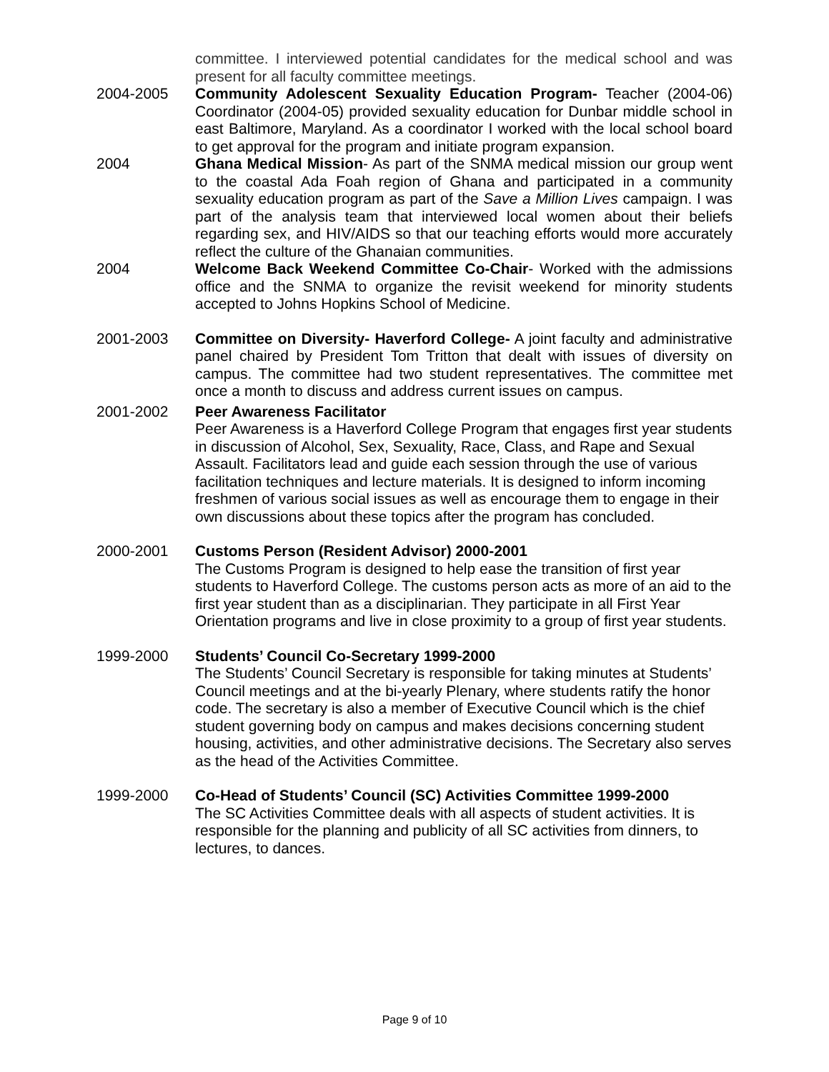committee. I interviewed potential candidates for the medical school and was present for all faculty committee meetings.
2004-2005 Community Adolescent Sexuality Education Program- Teacher (2004-06) Coordinator (2004-05) provided sexuality education for Dunbar middle school in east Baltimore, Maryland. As a coordinator I worked with the local school board to get approval for the program and initiate program expansion.
2004 Ghana Medical Mission- As part of the SNMA medical mission our group went to the coastal Ada Foah region of Ghana and participated in a community sexuality education program as part of the Save a Million Lives campaign. I was part of the analysis team that interviewed local women about their beliefs regarding sex, and HIV/AIDS so that our teaching efforts would more accurately reflect the culture of the Ghanaian communities.
2004 Welcome Back Weekend Committee Co-Chair- Worked with the admissions office and the SNMA to organize the revisit weekend for minority students accepted to Johns Hopkins School of Medicine.
2001-2003 Committee on Diversity- Haverford College- A joint faculty and administrative panel chaired by President Tom Tritton that dealt with issues of diversity on campus. The committee had two student representatives. The committee met once a month to discuss and address current issues on campus.
2001-2002 Peer Awareness Facilitator
Peer Awareness is a Haverford College Program that engages first year students in discussion of Alcohol, Sex, Sexuality, Race, Class, and Rape and Sexual Assault. Facilitators lead and guide each session through the use of various facilitation techniques and lecture materials. It is designed to inform incoming freshmen of various social issues as well as encourage them to engage in their own discussions about these topics after the program has concluded.
2000-2001 Customs Person (Resident Advisor) 2000-2001
The Customs Program is designed to help ease the transition of first year students to Haverford College. The customs person acts as more of an aid to the first year student than as a disciplinarian. They participate in all First Year Orientation programs and live in close proximity to a group of first year students.
1999-2000 Students’ Council Co-Secretary 1999-2000
The Students’ Council Secretary is responsible for taking minutes at Students’ Council meetings and at the bi-yearly Plenary, where students ratify the honor code. The secretary is also a member of Executive Council which is the chief student governing body on campus and makes decisions concerning student housing, activities, and other administrative decisions. The Secretary also serves as the head of the Activities Committee.
1999-2000 Co-Head of Students’ Council (SC) Activities Committee 1999-2000
The SC Activities Committee deals with all aspects of student activities. It is responsible for the planning and publicity of all SC activities from dinners, to lectures, to dances.
Page 9 of 10